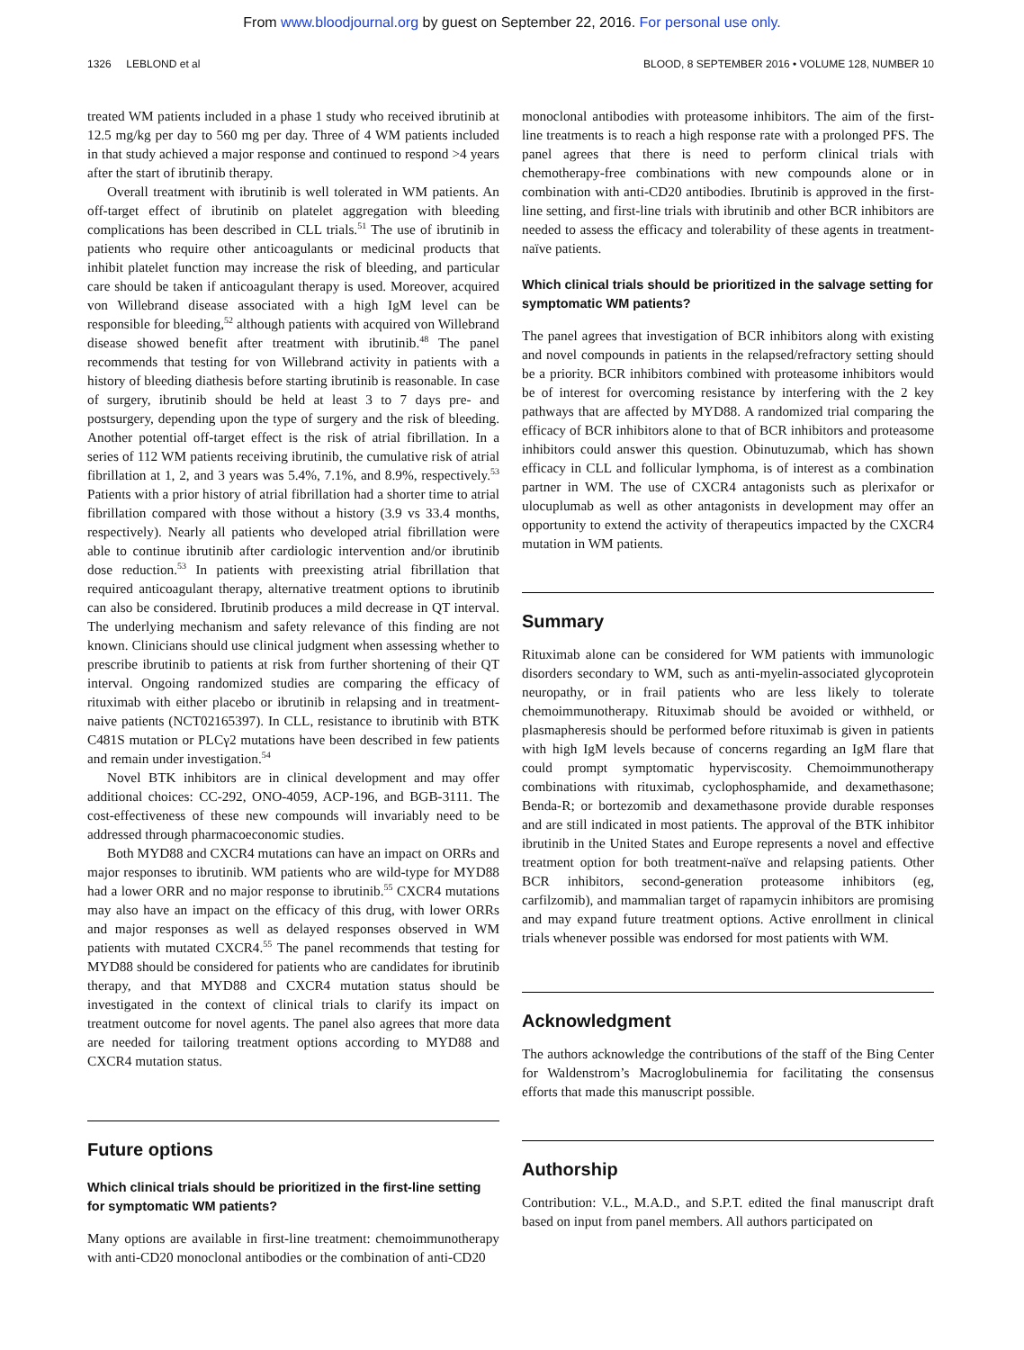From www.bloodjournal.org by guest on September 22, 2016. For personal use only.
1326 LEBLOND et al BLOOD, 8 SEPTEMBER 2016 • VOLUME 128, NUMBER 10
treated WM patients included in a phase 1 study who received ibrutinib at 12.5 mg/kg per day to 560 mg per day. Three of 4 WM patients included in that study achieved a major response and continued to respond >4 years after the start of ibrutinib therapy.
Overall treatment with ibrutinib is well tolerated in WM patients. An off-target effect of ibrutinib on platelet aggregation with bleeding complications has been described in CLL trials.<sup>51</sup> The use of ibrutinib in patients who require other anticoagulants or medicinal products that inhibit platelet function may increase the risk of bleeding, and particular care should be taken if anticoagulant therapy is used. Moreover, acquired von Willebrand disease associated with a high IgM level can be responsible for bleeding,<sup>52</sup> although patients with acquired von Willebrand disease showed benefit after treatment with ibrutinib.<sup>48</sup> The panel recommends that testing for von Willebrand activity in patients with a history of bleeding diathesis before starting ibrutinib is reasonable. In case of surgery, ibrutinib should be held at least 3 to 7 days pre- and postsurgery, depending upon the type of surgery and the risk of bleeding. Another potential off-target effect is the risk of atrial fibrillation. In a series of 112 WM patients receiving ibrutinib, the cumulative risk of atrial fibrillation at 1, 2, and 3 years was 5.4%, 7.1%, and 8.9%, respectively.<sup>53</sup> Patients with a prior history of atrial fibrillation had a shorter time to atrial fibrillation compared with those without a history (3.9 vs 33.4 months, respectively). Nearly all patients who developed atrial fibrillation were able to continue ibrutinib after cardiologic intervention and/or ibrutinib dose reduction.<sup>53</sup> In patients with preexisting atrial fibrillation that required anticoagulant therapy, alternative treatment options to ibrutinib can also be considered. Ibrutinib produces a mild decrease in QT interval. The underlying mechanism and safety relevance of this finding are not known. Clinicians should use clinical judgment when assessing whether to prescribe ibrutinib to patients at risk from further shortening of their QT interval. Ongoing randomized studies are comparing the efficacy of rituximab with either placebo or ibrutinib in relapsing and in treatment-naive patients (NCT02165397). In CLL, resistance to ibrutinib with BTK C481S mutation or PLCγ2 mutations have been described in few patients and remain under investigation.<sup>54</sup>
Novel BTK inhibitors are in clinical development and may offer additional choices: CC-292, ONO-4059, ACP-196, and BGB-3111. The cost-effectiveness of these new compounds will invariably need to be addressed through pharmacoeconomic studies.
Both MYD88 and CXCR4 mutations can have an impact on ORRs and major responses to ibrutinib. WM patients who are wild-type for MYD88 had a lower ORR and no major response to ibrutinib.<sup>55</sup> CXCR4 mutations may also have an impact on the efficacy of this drug, with lower ORRs and major responses as well as delayed responses observed in WM patients with mutated CXCR4.<sup>55</sup> The panel recommends that testing for MYD88 should be considered for patients who are candidates for ibrutinib therapy, and that MYD88 and CXCR4 mutation status should be investigated in the context of clinical trials to clarify its impact on treatment outcome for novel agents. The panel also agrees that more data are needed for tailoring treatment options according to MYD88 and CXCR4 mutation status.
Future options
Which clinical trials should be prioritized in the first-line setting for symptomatic WM patients?
Many options are available in first-line treatment: chemoimmunotherapy with anti-CD20 monoclonal antibodies or the combination of anti-CD20
monoclonal antibodies with proteasome inhibitors. The aim of the first-line treatments is to reach a high response rate with a prolonged PFS. The panel agrees that there is need to perform clinical trials with chemotherapy-free combinations with new compounds alone or in combination with anti-CD20 antibodies. Ibrutinib is approved in the first-line setting, and first-line trials with ibrutinib and other BCR inhibitors are needed to assess the efficacy and tolerability of these agents in treatment-naïve patients.
Which clinical trials should be prioritized in the salvage setting for symptomatic WM patients?
The panel agrees that investigation of BCR inhibitors along with existing and novel compounds in patients in the relapsed/refractory setting should be a priority. BCR inhibitors combined with proteasome inhibitors would be of interest for overcoming resistance by interfering with the 2 key pathways that are affected by MYD88. A randomized trial comparing the efficacy of BCR inhibitors alone to that of BCR inhibitors and proteasome inhibitors could answer this question. Obinutuzumab, which has shown efficacy in CLL and follicular lymphoma, is of interest as a combination partner in WM. The use of CXCR4 antagonists such as plerixafor or ulocuplumab as well as other antagonists in development may offer an opportunity to extend the activity of therapeutics impacted by the CXCR4 mutation in WM patients.
Summary
Rituximab alone can be considered for WM patients with immunologic disorders secondary to WM, such as anti-myelin-associated glycoprotein neuropathy, or in frail patients who are less likely to tolerate chemoimmunotherapy. Rituximab should be avoided or withheld, or plasmapheresis should be performed before rituximab is given in patients with high IgM levels because of concerns regarding an IgM flare that could prompt symptomatic hyperviscosity. Chemoimmunotherapy combinations with rituximab, cyclophosphamide, and dexamethasone; Benda-R; or bortezomib and dexamethasone provide durable responses and are still indicated in most patients. The approval of the BTK inhibitor ibrutinib in the United States and Europe represents a novel and effective treatment option for both treatment-naïve and relapsing patients. Other BCR inhibitors, second-generation proteasome inhibitors (eg, carfilzomib), and mammalian target of rapamycin inhibitors are promising and may expand future treatment options. Active enrollment in clinical trials whenever possible was endorsed for most patients with WM.
Acknowledgment
The authors acknowledge the contributions of the staff of the Bing Center for Waldenstrom’s Macroglobulinemia for facilitating the consensus efforts that made this manuscript possible.
Authorship
Contribution: V.L., M.A.D., and S.P.T. edited the final manuscript draft based on input from panel members. All authors participated on